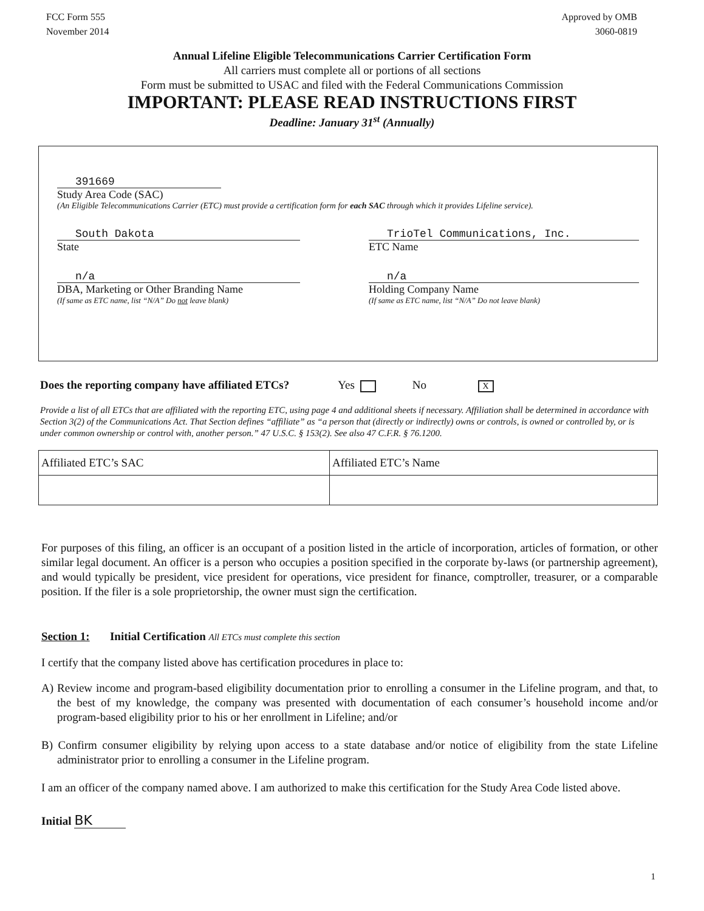FCC Form 555
November 2014
Approved by OMB
3060-0819
Annual Lifeline Eligible Telecommunications Carrier Certification Form
All carriers must complete all or portions of all sections
Form must be submitted to USAC and filed with the Federal Communications Commission
IMPORTANT: PLEASE READ INSTRUCTIONS FIRST
Deadline: January 31<sup>st</sup> (Annually)
391669
Study Area Code (SAC)
(An Eligible Telecommunications Carrier (ETC) must provide a certification form for each SAC through which it provides Lifeline service).
South Dakota
State
TrioTel Communications, Inc.
ETC Name
n/a
DBA, Marketing or Other Branding Name
(If same as ETC name, list “N/A” Do not leave blank)
n/a
Holding Company Name
(If same as ETC name, list “N/A” Do not leave blank)
Does the reporting company have affiliated ETCs? Yes No X
Provide a list of all ETCs that are affiliated with the reporting ETC, using page 4 and additional sheets if necessary. Affiliation shall be determined in accordance with Section 3(2) of the Communications Act. That Section defines “affiliate” as “a person that (directly or indirectly) owns or controls, is owned or controlled by, or is under common ownership or control with, another person.” 47 U.S.C. § 153(2). See also 47 C.F.R. § 76.1200.
| Affiliated ETC’s SAC | Affiliated ETC’s Name |
| --- | --- |
For purposes of this filing, an officer is an occupant of a position listed in the article of incorporation, articles of formation, or other similar legal document. An officer is a person who occupies a position specified in the corporate by-laws (or partnership agreement), and would typically be president, vice president for operations, vice president for finance, comptroller, treasurer, or a comparable position. If the filer is a sole proprietorship, the owner must sign the certification.
Section 1: Initial Certification All ETCs must complete this section
I certify that the company listed above has certification procedures in place to:
A) Review income and program-based eligibility documentation prior to enrolling a consumer in the Lifeline program, and that, to the best of my knowledge, the company was presented with documentation of each consumer’s household income and/or program-based eligibility prior to his or her enrollment in Lifeline; and/or
B) Confirm consumer eligibility by relying upon access to a state database and/or notice of eligibility from the state Lifeline administrator prior to enrolling a consumer in the Lifeline program.
I am an officer of the company named above. I am authorized to make this certification for the Study Area Code listed above.
Initial BK
1